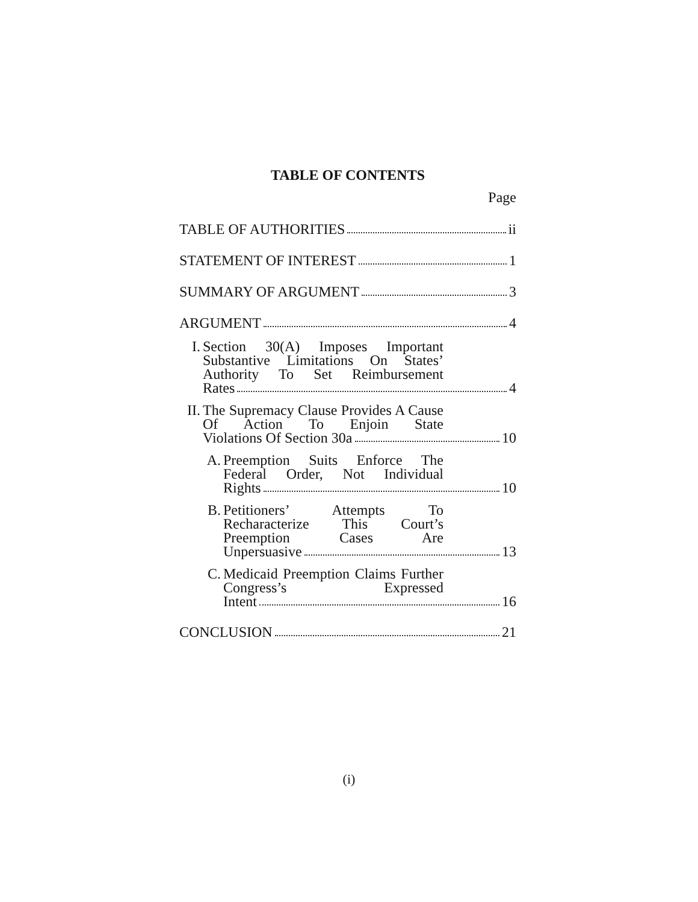TABLE OF CONTENTS
Page
TABLE OF AUTHORITIES ii
STATEMENT OF INTEREST 1
SUMMARY OF ARGUMENT 3
ARGUMENT 4
I. Section 30(A) Imposes Important Substantive Limitations On States’ Authority To Set Reimbursement
Rates 4
II.
The Supremacy Clause Provides A Cause Of Action To Enjoin State
Violations Of Section 30a 10
A. Preemption Suits Enforce The Federal Order, Not Individual
Rights 10
B. Petitioners’ Attempts To Recharacterize This Court’s Preemption Cases Are
Unpersuasive 13
C. Medicaid Preemption Claims Further Congress’s Expressed
Intent 16
CONCLUSION 21
(i)